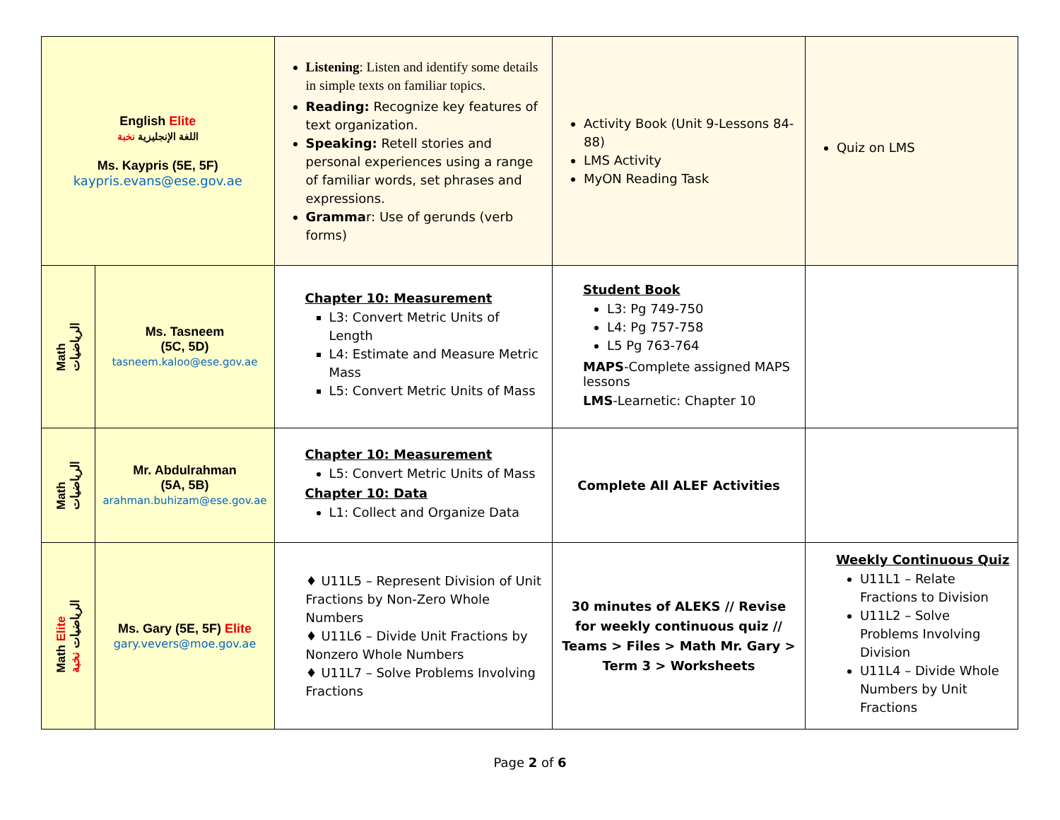| English Elite اللغة الإنجليزية نخبة Ms. Kaypris (5E, 5F) kaypris.evans@ese.gov.ae | | Listening : Listen and identify some details in simple texts on familiar topics. Reading: Recognize key features of text organization. Speaking: Retell stories and personal experiences using a range of familiar words, set phrases and expressions. Gramma r: Use of gerunds (verb forms) | Activity Book (Unit 9-Lessons 84-88) LMS Activity MyON Reading Task | Quiz on LMS |
| Math الرياضيات | Ms. Tasneem (5C, 5D) tasneem.kaloo@ese.gov.ae | Chapter 10: Measurement L3: Convert Metric Units of Length L4: Estimate and Measure Metric Mass L5: Convert Metric Units of Mass | Student Book L3: Pg 749-750 L4: Pg 757-758 L5 Pg 763-764 MAPS -Complete assigned MAPS lessons LMS -Learnetic: Chapter 10 | |
| Math الرياضيات | Mr. Abdulrahman (5A, 5B) arahman.buhizam@ese.gov.ae | Chapter 10: Measurement L5: Convert Metric Units of Mass Chapter 10: Data L1: Collect and Organize Data | Complete All ALEF Activities | |
| Math Elite الرياضيات نخبة | Ms. Gary (5E, 5F) Elite gary.vevers@moe.gov.ae | ♦ U11L5 – Represent Division of Unit Fractions by Non-Zero Whole Numbers ♦ U11L6 – Divide Unit Fractions by Nonzero Whole Numbers ♦ U11L7 – Solve Problems Involving Fractions | 30 minutes of ALEKS // Revise for weekly continuous quiz // Teams > Files > Math Mr. Gary > Term 3 > Worksheets | Weekly Continuous Quiz U11L1 – Relate Fractions to Division U11L2 – Solve Problems Involving Division U11L4 – Divide Whole Numbers by Unit Fractions |
Page 2 of 6